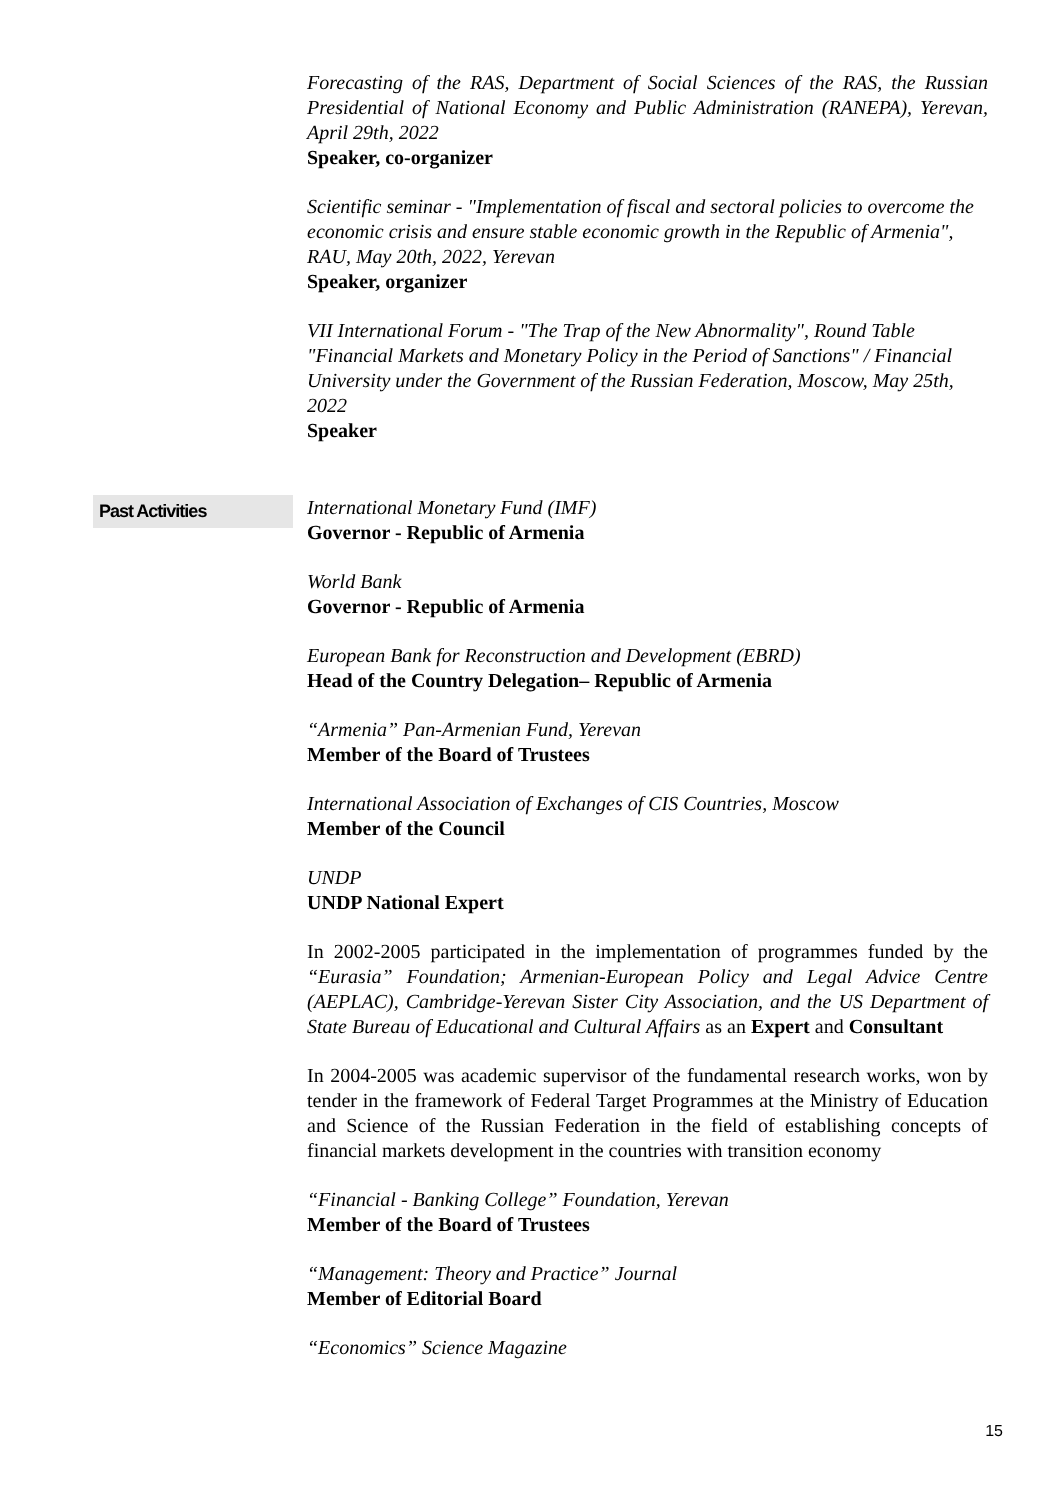Forecasting of the RAS, Department of Social Sciences of the RAS, the Russian Presidential of National Economy and Public Administration (RANEPA), Yerevan, April 29th, 2022
Speaker, co-organizer
Scientific seminar - "Implementation of fiscal and sectoral policies to overcome the economic crisis and ensure stable economic growth in the Republic of Armenia", RAU, May 20th, 2022, Yerevan
Speaker, organizer
VII International Forum - "The Trap of the New Abnormality", Round Table "Financial Markets and Monetary Policy in the Period of Sanctions" / Financial University under the Government of the Russian Federation, Moscow, May 25th, 2022
Speaker
Past Activities
International Monetary Fund (IMF)
Governor - Republic of Armenia
World Bank
Governor - Republic of Armenia
European Bank for Reconstruction and Development (EBRD)
Head of the Country Delegation– Republic of Armenia
“Armenia” Pan-Armenian Fund, Yerevan
Member of the Board of Trustees
International Association of Exchanges of CIS Countries, Moscow
Member of the Council
UNDP
UNDP National Expert
In 2002-2005 participated in the implementation of programmes funded by the “Eurasia” Foundation; Armenian-European Policy and Legal Advice Centre (AEPLAC), Cambridge-Yerevan Sister City Association, and the US Department of State Bureau of Educational and Cultural Affairs as an Expert and Consultant
In 2004-2005 was academic supervisor of the fundamental research works, won by tender in the framework of Federal Target Programmes at the Ministry of Education and Science of the Russian Federation in the field of establishing concepts of financial markets development in the countries with transition economy
“Financial - Banking College” Foundation, Yerevan
Member of the Board of Trustees
“Management: Theory and Practice” Journal
Member of Editorial Board
“Economics” Science Magazine
15